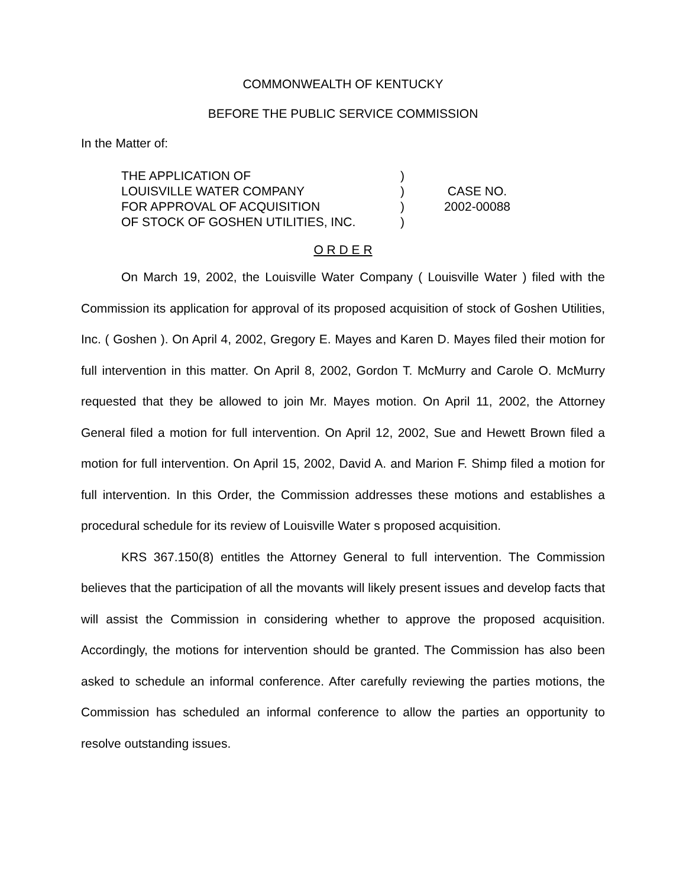COMMONWEALTH OF KENTUCKY
BEFORE THE PUBLIC SERVICE COMMISSION
In the Matter of:
THE APPLICATION OF
LOUISVILLE WATER COMPANY
FOR APPROVAL OF ACQUISITION
OF STOCK OF GOSHEN UTILITIES, INC.
)
)
)
)
CASE NO.
2002-00088
O R D E R
On March 19, 2002, the Louisville Water Company ( Louisville Water ) filed with the Commission its application for approval of its proposed acquisition of stock of Goshen Utilities, Inc. ( Goshen ). On April 4, 2002, Gregory E. Mayes and Karen D. Mayes filed their motion for full intervention in this matter. On April 8, 2002, Gordon T. McMurry and Carole O. McMurry requested that they be allowed to join Mr. Mayes motion. On April 11, 2002, the Attorney General filed a motion for full intervention. On April 12, 2002, Sue and Hewett Brown filed a motion for full intervention. On April 15, 2002, David A. and Marion F. Shimp filed a motion for full intervention. In this Order, the Commission addresses these motions and establishes a procedural schedule for its review of Louisville Water s proposed acquisition.
KRS 367.150(8) entitles the Attorney General to full intervention. The Commission believes that the participation of all the movants will likely present issues and develop facts that will assist the Commission in considering whether to approve the proposed acquisition. Accordingly, the motions for intervention should be granted. The Commission has also been asked to schedule an informal conference. After carefully reviewing the parties motions, the Commission has scheduled an informal conference to allow the parties an opportunity to resolve outstanding issues.